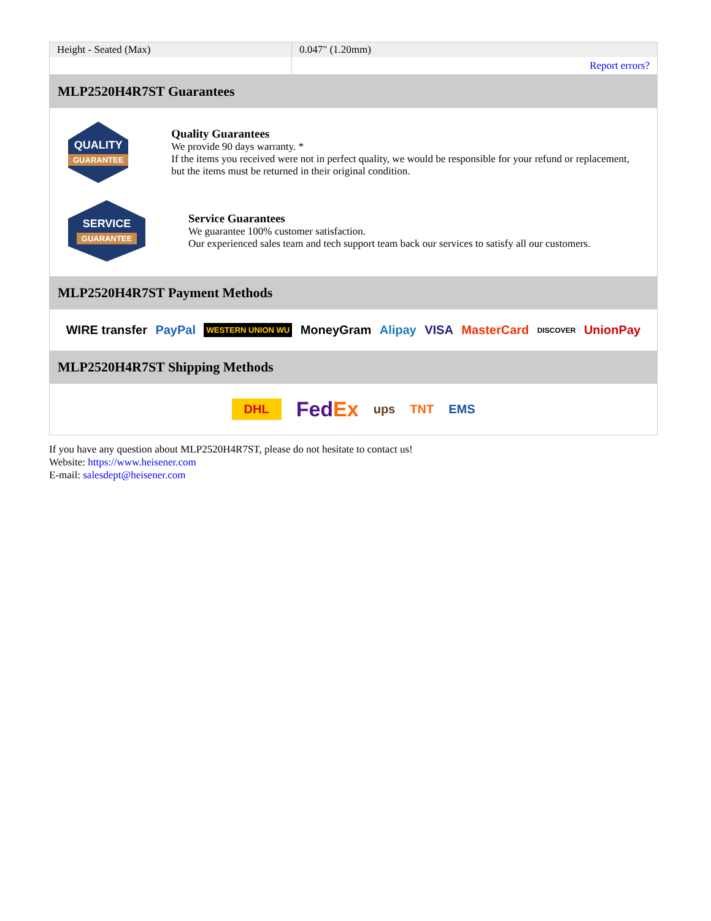| Height - Seated (Max) | 0.047" (1.20mm) |
| | Report errors? |
MLP2520H4R7ST Guarantees
QUALITY
GUARANTEE
Quality Guarantees
We provide 90 days warranty. *
If the items you received were not in perfect quality, we would be responsible for your refund or replacement, but the items must be returned in their original condition.
SERVICE
GUARANTEE
Service Guarantees
We guarantee 100% customer satisfaction.
Our experienced sales team and tech support team back our services to satisfy all our customers.
MLP2520H4R7ST Payment Methods
WIRE transfer PayPal WESTERN UNION WU MoneyGram Alipay VISA MasterCard DISCOVER UnionPay
MLP2520H4R7ST Shipping Methods
DHL FedEx ups TNT EMS
If you have any question about MLP2520H4R7ST, please do not hesitate to contact us!
Website: https://www.heisener.com
E-mail: salesdept@heisener.com